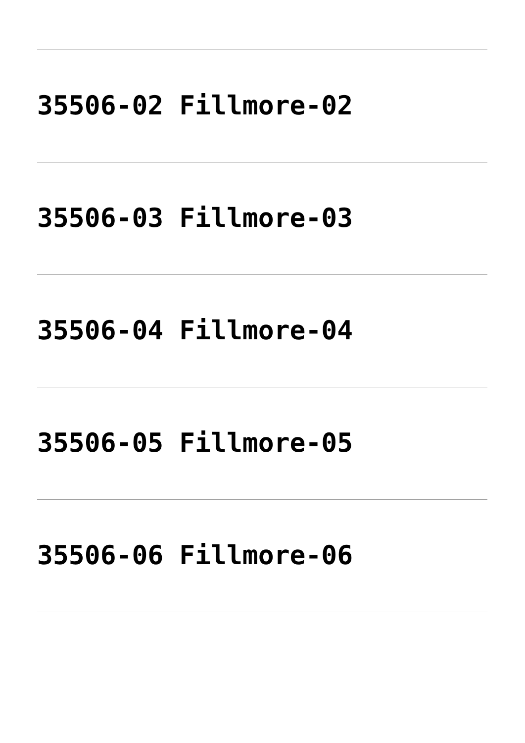35506-02 Fillmore-02
35506-03 Fillmore-03
35506-04 Fillmore-04
35506-05 Fillmore-05
35506-06 Fillmore-06